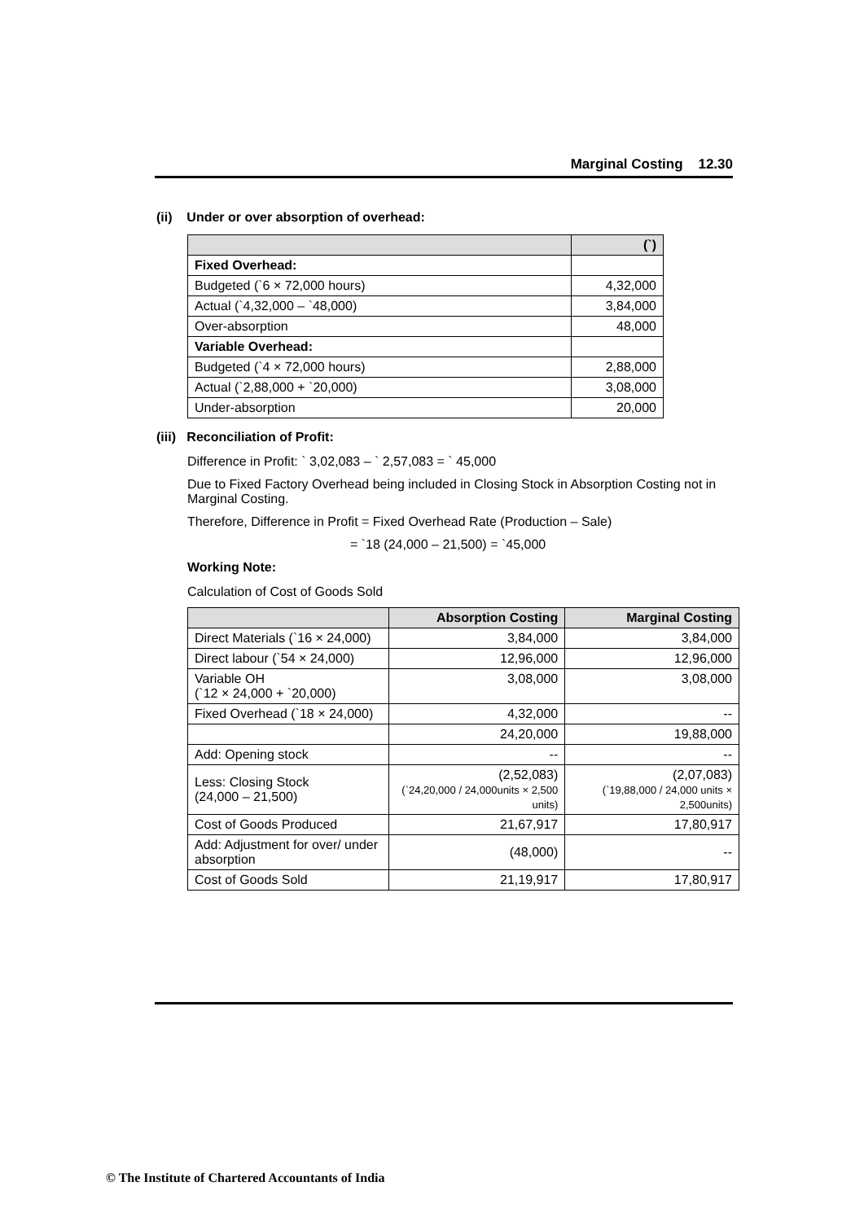Marginal Costing 12.30
(ii) Under or over absorption of overhead:
| | (`) |
| --- | --- |
| Fixed Overhead: | |
| Budgeted (`6 × 72,000 hours) | 4,32,000 |
| Actual (`4,32,000 – `48,000) | 3,84,000 |
| Over-absorption | 48,000 |
| Variable Overhead: | |
| Budgeted (`4 × 72,000 hours) | 2,88,000 |
| Actual (`2,88,000 + `20,000) | 3,08,000 |
| Under-absorption | 20,000 |
(iii) Reconciliation of Profit:
Difference in Profit: ` 3,02,083 – ` 2,57,083 = ` 45,000
Due to Fixed Factory Overhead being included in Closing Stock in Absorption Costing not in Marginal Costing.
Therefore, Difference in Profit = Fixed Overhead Rate (Production – Sale)
= `18 (24,000 – 21,500) = `45,000
Working Note:
Calculation of Cost of Goods Sold
| | Absorption Costing | Marginal Costing |
| --- | --- | --- |
| Direct Materials (`16 × 24,000) | 3,84,000 | 3,84,000 |
| Direct labour (`54 × 24,000) | 12,96,000 | 12,96,000 |
| Variable OH (`12 × 24,000 + `20,000) | 3,08,000 | 3,08,000 |
| Fixed Overhead (`18 × 24,000) | 4,32,000 | -- |
| | 24,20,000 | 19,88,000 |
| Add: Opening stock | -- | -- |
| Less: Closing Stock (24,000 – 21,500) | (2,52,083) (`24,20,000 / 24,000units × 2,500 units) | (2,07,083) (`19,88,000 / 24,000 units × 2,500units) |
| Cost of Goods Produced | 21,67,917 | 17,80,917 |
| Add: Adjustment for over/ under absorption | (48,000) | -- |
| Cost of Goods Sold | 21,19,917 | 17,80,917 |
© The Institute of Chartered Accountants of India